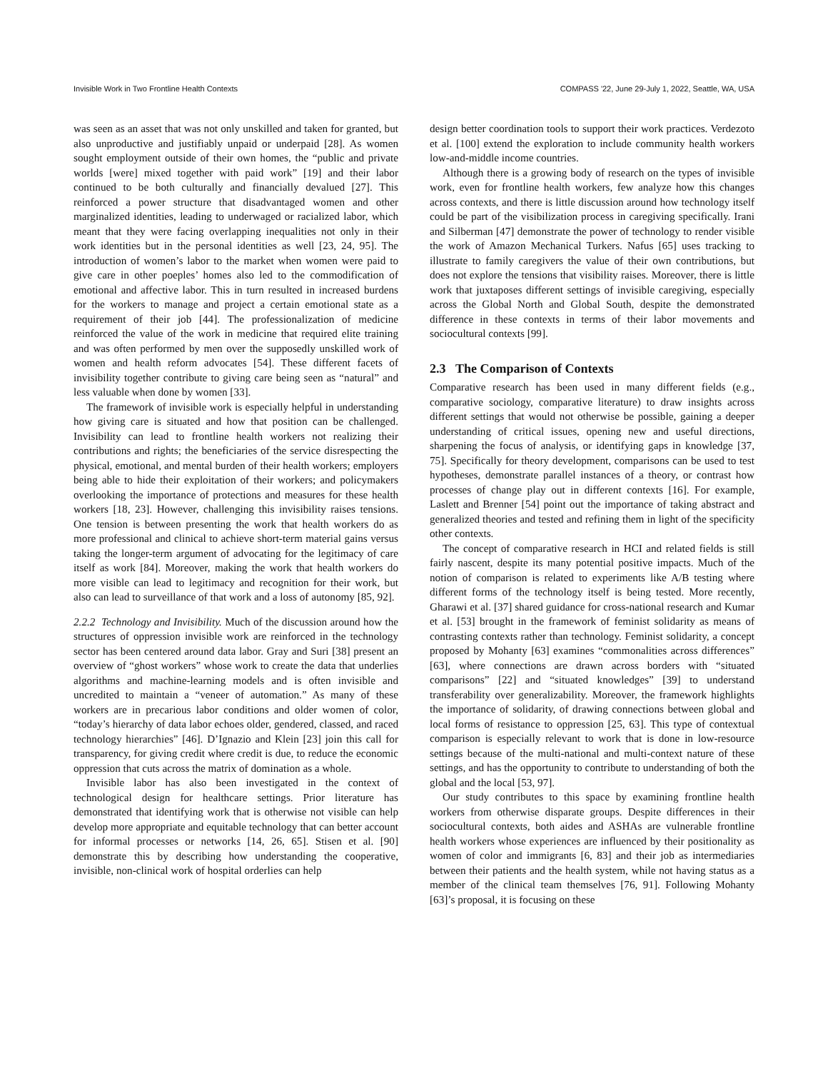Invisible Work in Two Frontline Health Contexts COMPASS '22, June 29-July 1, 2022, Seattle, WA, USA
was seen as an asset that was not only unskilled and taken for granted, but also unproductive and justifiably unpaid or underpaid [28]. As women sought employment outside of their own homes, the “public and private worlds [were] mixed together with paid work” [19] and their labor continued to be both culturally and financially devalued [27]. This reinforced a power structure that disadvantaged women and other marginalized identities, leading to underwaged or racialized labor, which meant that they were facing overlapping inequalities not only in their work identities but in the personal identities as well [23, 24, 95]. The introduction of women’s labor to the market when women were paid to give care in other poeples’ homes also led to the commodification of emotional and affective labor. This in turn resulted in increased burdens for the workers to manage and project a certain emotional state as a requirement of their job [44]. The professionalization of medicine reinforced the value of the work in medicine that required elite training and was often performed by men over the supposedly unskilled work of women and health reform advocates [54]. These different facets of invisibility together contribute to giving care being seen as “natural” and less valuable when done by women [33].
The framework of invisible work is especially helpful in understanding how giving care is situated and how that position can be challenged. Invisibility can lead to frontline health workers not realizing their contributions and rights; the beneficiaries of the service disrespecting the physical, emotional, and mental burden of their health workers; employers being able to hide their exploitation of their workers; and policymakers overlooking the importance of protections and measures for these health workers [18, 23]. However, challenging this invisibility raises tensions. One tension is between presenting the work that health workers do as more professional and clinical to achieve short-term material gains versus taking the longer-term argument of advocating for the legitimacy of care itself as work [84]. Moreover, making the work that health workers do more visible can lead to legitimacy and recognition for their work, but also can lead to surveillance of that work and a loss of autonomy [85, 92].
2.2.2 Technology and Invisibility. Much of the discussion around how the structures of oppression invisible work are reinforced in the technology sector has been centered around data labor. Gray and Suri [38] present an overview of “ghost workers” whose work to create the data that underlies algorithms and machine-learning models and is often invisible and uncredited to maintain a “veneer of automation.” As many of these workers are in precarious labor conditions and older women of color, “today’s hierarchy of data labor echoes older, gendered, classed, and raced technology hierarchies” [46]. D’Ignazio and Klein [23] join this call for transparency, for giving credit where credit is due, to reduce the economic oppression that cuts across the matrix of domination as a whole.
Invisible labor has also been investigated in the context of technological design for healthcare settings. Prior literature has demonstrated that identifying work that is otherwise not visible can help develop more appropriate and equitable technology that can better account for informal processes or networks [14, 26, 65]. Stisen et al. [90] demonstrate this by describing how understanding the cooperative, invisible, non-clinical work of hospital orderlies can help
design better coordination tools to support their work practices. Verdezoto et al. [100] extend the exploration to include community health workers low-and-middle income countries.
Although there is a growing body of research on the types of invisible work, even for frontline health workers, few analyze how this changes across contexts, and there is little discussion around how technology itself could be part of the visibilization process in caregiving specifically. Irani and Silberman [47] demonstrate the power of technology to render visible the work of Amazon Mechanical Turkers. Nafus [65] uses tracking to illustrate to family caregivers the value of their own contributions, but does not explore the tensions that visibility raises. Moreover, there is little work that juxtaposes different settings of invisible caregiving, especially across the Global North and Global South, despite the demonstrated difference in these contexts in terms of their labor movements and sociocultural contexts [99].
2.3 The Comparison of Contexts
Comparative research has been used in many different fields (e.g., comparative sociology, comparative literature) to draw insights across different settings that would not otherwise be possible, gaining a deeper understanding of critical issues, opening new and useful directions, sharpening the focus of analysis, or identifying gaps in knowledge [37, 75]. Specifically for theory development, comparisons can be used to test hypotheses, demonstrate parallel instances of a theory, or contrast how processes of change play out in different contexts [16]. For example, Laslett and Brenner [54] point out the importance of taking abstract and generalized theories and tested and refining them in light of the specificity other contexts.
The concept of comparative research in HCI and related fields is still fairly nascent, despite its many potential positive impacts. Much of the notion of comparison is related to experiments like A/B testing where different forms of the technology itself is being tested. More recently, Gharawi et al. [37] shared guidance for cross-national research and Kumar et al. [53] brought in the framework of feminist solidarity as means of contrasting contexts rather than technology. Feminist solidarity, a concept proposed by Mohanty [63] examines “commonalities across differences” [63], where connections are drawn across borders with “situated comparisons” [22] and “situated knowledges” [39] to understand transferability over generalizability. Moreover, the framework highlights the importance of solidarity, of drawing connections between global and local forms of resistance to oppression [25, 63]. This type of contextual comparison is especially relevant to work that is done in low-resource settings because of the multi-national and multi-context nature of these settings, and has the opportunity to contribute to understanding of both the global and the local [53, 97].
Our study contributes to this space by examining frontline health workers from otherwise disparate groups. Despite differences in their sociocultural contexts, both aides and ASHAs are vulnerable frontline health workers whose experiences are influenced by their positionality as women of color and immigrants [6, 83] and their job as intermediaries between their patients and the health system, while not having status as a member of the clinical team themselves [76, 91]. Following Mohanty [63]’s proposal, it is focusing on these